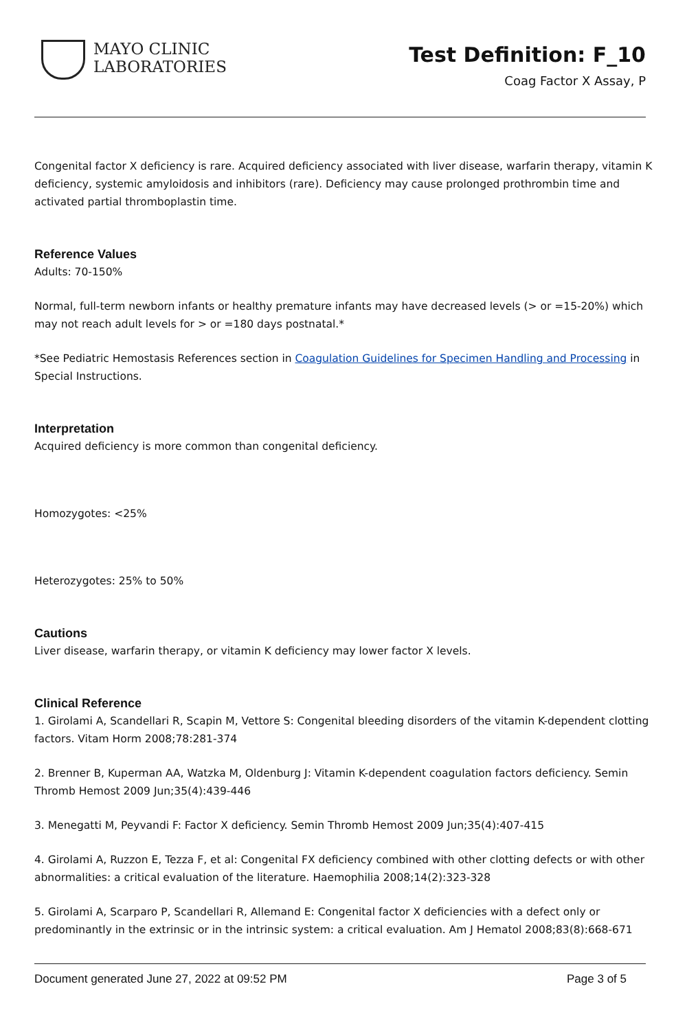MAYO CLINIC
LABORATORIES
Test Definition: F_10
Coag Factor X Assay, P
Congenital factor X deficiency is rare. Acquired deficiency associated with liver disease, warfarin therapy, vitamin K deficiency, systemic amyloidosis and inhibitors (rare). Deficiency may cause prolonged prothrombin time and activated partial thromboplastin time.
Reference Values
Adults: 70-150%
Normal, full-term newborn infants or healthy premature infants may have decreased levels (> or =15-20%) which may not reach adult levels for > or =180 days postnatal.*
*See Pediatric Hemostasis References section in Coagulation Guidelines for Specimen Handling and Processing in Special Instructions.
Interpretation
Acquired deficiency is more common than congenital deficiency.
Homozygotes: <25%
Heterozygotes: 25% to 50%
Cautions
Liver disease, warfarin therapy, or vitamin K deficiency may lower factor X levels.
Clinical Reference
1. Girolami A, Scandellari R, Scapin M, Vettore S: Congenital bleeding disorders of the vitamin K-dependent clotting factors. Vitam Horm 2008;78:281-374
2. Brenner B, Kuperman AA, Watzka M, Oldenburg J: Vitamin K-dependent coagulation factors deficiency. Semin Thromb Hemost 2009 Jun;35(4):439-446
3. Menegatti M, Peyvandi F: Factor X deficiency. Semin Thromb Hemost 2009 Jun;35(4):407-415
4. Girolami A, Ruzzon E, Tezza F, et al: Congenital FX deficiency combined with other clotting defects or with other abnormalities: a critical evaluation of the literature. Haemophilia 2008;14(2):323-328
5. Girolami A, Scarparo P, Scandellari R, Allemand E: Congenital factor X deficiencies with a defect only or predominantly in the extrinsic or in the intrinsic system: a critical evaluation. Am J Hematol 2008;83(8):668-671
Document generated June 27, 2022 at 09:52 PM Page 3 of 5